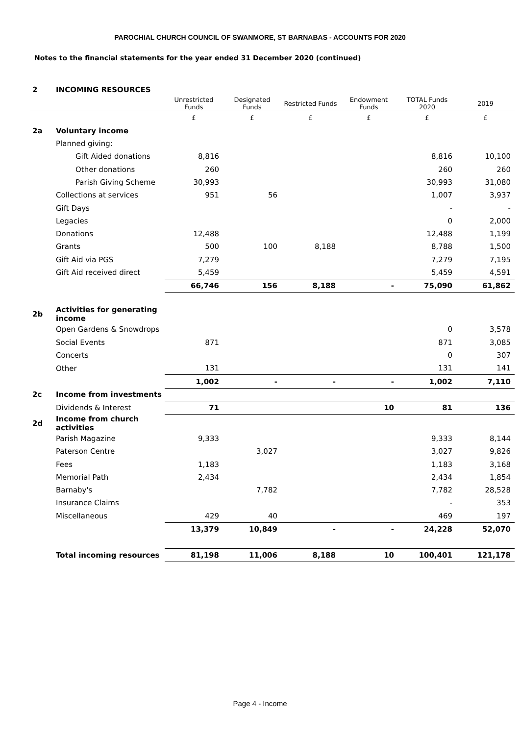PAROCHIAL CHURCH COUNCIL OF SWANMORE, ST BARNABAS - ACCOUNTS FOR 2020
Notes to the financial statements for the year ended 31 December 2020 (continued)
| 2 | INCOMING RESOURCES | | | | | | |
| | | Unrestricted Funds | Designated Funds | Restricted Funds | Endowment Funds | TOTAL Funds 2020 | 2019 |
| | | £ | £ | £ | £ | £ | £ |
| 2a | Voluntary income | | | | | | |
| | Planned giving: | | | | | | |
| | Gift Aided donations | 8,816 | | | | 8,816 | 10,100 |
| | Other donations | 260 | | | | 260 | 260 |
| | Parish Giving Scheme | 30,993 | | | | 30,993 | 31,080 |
| | Collections at services | 951 | 56 | | | 1,007 | 3,937 |
| | Gift Days | | | | | - | - |
| | Legacies | | | | | 0 | 2,000 |
| | Donations | 12,488 | | | | 12,488 | 1,199 |
| | Grants | 500 | 100 | 8,188 | | 8,788 | 1,500 |
| | Gift Aid via PGS | 7,279 | | | | 7,279 | 7,195 |
| | Gift Aid received direct | 5,459 | | | | 5,459 | 4,591 |
| | | 66,746 | 156 | 8,188 | - | 75,090 | 61,862 |
| 2b | Activities for generating income | | | | | | |
| | Open Gardens & Snowdrops | | | | | 0 | 3,578 |
| | Social Events | 871 | | | | 871 | 3,085 |
| | Concerts | | | | | 0 | 307 |
| | Other | 131 | | | | 131 | 141 |
| | | 1,002 | - | - | - | 1,002 | 7,110 |
| 2c | Income from investments | | | | | | |
| | Dividends & Interest | 71 | | | 10 | 81 | 136 |
| 2d | Income from church activities | | | | | | |
| | Parish Magazine | 9,333 | | | | 9,333 | 8,144 |
| | Paterson Centre | | 3,027 | | | 3,027 | 9,826 |
| | Fees | 1,183 | | | | 1,183 | 3,168 |
| | Memorial Path | 2,434 | | | | 2,434 | 1,854 |
| | Barnaby's | | 7,782 | | | 7,782 | 28,528 |
| | Insurance Claims | | | | | - | 353 |
| | Miscellaneous | 429 | 40 | | | 469 | 197 |
| | | 13,379 | 10,849 | - | - | 24,228 | 52,070 |
| | Total incoming resources | 81,198 | 11,006 | 8,188 | 10 | 100,401 | 121,178 |
Page 4 - Income